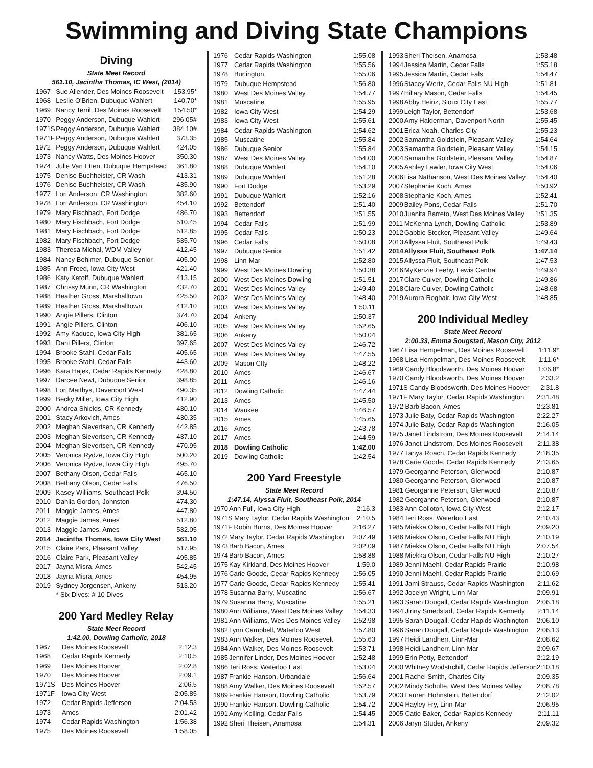Swimming and Diving State Champions
Diving
State Meet Record
561.10, Jacintha Thomas, IC West, (2014)
| 1967 | Sue Allender, Des Moines Roosevelt | 153.95* |
| 1968 | Leslie O'Brien, Dubuque Wahlert | 140.70* |
| 1969 | Nancy Terril, Des Moines Roosevelt | 154.50* |
| 1970 | Peggy Anderson, Dubuque Wahlert | 296.05# |
| 1971S | Peggy Anderson, Dubuque Wahlert | 384.10# |
| 1971F | Peggy Anderson, Dubuque Wahlert | 373.35 |
| 1972 | Peggy Anderson, Dubuque Wahlert | 424.05 |
| 1973 | Nancy Watts, Des Moines Hoover | 350.30 |
| 1974 | Julie Van Etten, Dubuque Hempstead | 361.80 |
| 1975 | Denise Buchheister, CR Wash | 413.31 |
| 1976 | Denise Buchheister, CR Wash | 435.90 |
| 1977 | Lori Anderson, CR Washington | 382.60 |
| 1978 | Lori Anderson, CR Washington | 454.10 |
| 1979 | Mary Fischbach, Fort Dodge | 486.70 |
| 1980 | Mary Fischbach, Fort Dodge | 510.45 |
| 1981 | Mary Fischbach, Fort Dodge | 512.85 |
| 1982 | Mary Fischbach, Fort Dodge | 535.70 |
| 1983 | Theresa Michal, WDM Valley | 412.45 |
| 1984 | Nancy Behlmer, Dubuque Senior | 405.00 |
| 1985 | Ann Freed, Iowa City West | 421.40 |
| 1986 | Katy Ketoff, Dubuque Wahlert | 413.15 |
| 1987 | Chrissy Munn, CR Washington | 432.70 |
| 1988 | Heather Gross, Marshalltown | 425.50 |
| 1989 | Heather Gross, Marshalltown | 412.10 |
| 1990 | Angie Pillers, Clinton | 374.70 |
| 1991 | Angie Pillers, Clinton | 406.10 |
| 1992 | Amy Kaduce, Iowa City High | 381.65 |
| 1993 | Dani Pillers, Clinton | 397.65 |
| 1994 | Brooke Stahl, Cedar Falls | 405.65 |
| 1995 | Brooke Stahl, Cedar Falls | 443.60 |
| 1996 | Kara Hajek, Cedar Rapids Kennedy | 428.80 |
| 1997 | Darcee Newt, Dubuque Senior | 398.85 |
| 1998 | Lori Matthys, Davenport West | 490.35 |
| 1999 | Becky Miller, Iowa City High | 412.90 |
| 2000 | Andrea Shields, CR Kennedy | 430.10 |
| 2001 | Stacy Arkovich, Ames | 430.35 |
| 2002 | Meghan Sievertsen, CR Kennedy | 442.85 |
| 2003 | Meghan Sievertsen, CR Kennedy | 437.10 |
| 2004 | Meghan Sievertsen, CR Kennedy | 470.95 |
| 2005 | Veronica Rydze, Iowa City High | 500.20 |
| 2006 | Veronica Rydze, Iowa City High | 495.70 |
| 2007 | Bethany Olson, Cedar Falls | 465.10 |
| 2008 | Bethany Olson, Cedar Falls | 476.50 |
| 2009 | Kasey Williams, Southeast Polk | 394.50 |
| 2010 | Dahlia Gordon, Johnston | 474.30 |
| 2011 | Maggie James, Ames | 447.80 |
| 2012 | Maggie James, Ames | 512.80 |
| 2013 | Maggie James, Ames | 532.05 |
| 2014 | Jacintha Thomas, Iowa City West | 561.10 |
| 2015 | Claire Park, Pleasant Valley | 517.95 |
| 2016 | Claire Park, Pleasant Valley | 495.85 |
| 2017 | Jayna Misra, Ames | 542.45 |
| 2018 | Jayna Misra, Ames | 454.95 |
| 2019 | Sydney Jorgensen, Ankeny | 513.20 |
| | * Six Dives; # 10 Dives | |
200 Yard Medley Relay
State Meet Record
1:42.00, Dowling Catholic, 2018
| 1967 | Des Moines Roosevelt | 2:12.3 |
| 1968 | Cedar Rapids Kennedy | 2:10.5 |
| 1969 | Des Moines Hoover | 2:02.8 |
| 1970 | Des Moines Hoover | 2:09.1 |
| 1971S | Des Moines Hoover | 2:06.5 |
| 1971F | Iowa City West | 2:05.85 |
| 1972 | Cedar Rapids Jefferson | 2:04.53 |
| 1973 | Ames | 2:01.42 |
| 1974 | Cedar Rapids Washington | 1:56.38 |
| 1975 | Des Moines Roosevelt | 1:58.05 |
| 1976 | Cedar Rapids Washington | 1:55.08 |
| 1977 | Cedar Rapids Washington | 1:55.56 |
| 1978 | Burlington | 1:55.06 |
| 1979 | Dubuque Hempstead | 1:56.80 |
| 1980 | West Des Moines Valley | 1:54.77 |
| 1981 | Muscatine | 1:55.95 |
| 1982 | Iowa City West | 1:54.29 |
| 1983 | Iowa City West | 1:55.61 |
| 1984 | Cedar Rapids Washington | 1:54.62 |
| 1985 | Muscatine | 1:55.84 |
| 1986 | Dubuque Senior | 1:55.84 |
| 1987 | West Des Moines Valley | 1:54.00 |
| 1988 | Dubuque Wahlert | 1:54.10 |
| 1989 | Dubuque Wahlert | 1:51.28 |
| 1990 | Fort Dodge | 1:53.29 |
| 1991 | Dubuque Wahlert | 1:52.16 |
| 1992 | Bettendorf | 1:51.40 |
| 1993 | Bettendorf | 1:51.55 |
| 1994 | Cedar Falls | 1:51.99 |
| 1995 | Cedar Falls | 1:50.23 |
| 1996 | Cedar Falls | 1:50.08 |
| 1997 | Dubuque Senior | 1:51.42 |
| 1998 | Linn-Mar | 1:52.80 |
| 1999 | West Des Moines Dowling | 1:50.38 |
| 2000 | West Des Moines Dowling | 1:51.51 |
| 2001 | West Des Moines Valley | 1:49.40 |
| 2002 | West Des Moines Valley | 1:48.40 |
| 2003 | West Des Moines Valley | 1:50.11 |
| 2004 | Ankeny | 1:50.37 |
| 2005 | West Des Moines Valley | 1:52.65 |
| 2006 | Ankeny | 1:50.04 |
| 2007 | West Des Moines Valley | 1:46.72 |
| 2008 | West Des Moines Valley | 1:47.55 |
| 2009 | Mason CIty | 1:48.22 |
| 2010 | Ames | 1:46.67 |
| 2011 | Ames | 1:46.16 |
| 2012 | Dowling Catholic | 1:47.44 |
| 2013 | Ames | 1:45.50 |
| 2014 | Waukee | 1:46.57 |
| 2015 | Ames | 1:45.65 |
| 2016 | Ames | 1:43.78 |
| 2017 | Ames | 1:44.59 |
| 2018 | Dowling Catholic | 1:42.00 |
| 2019 | Dowling Catholic | 1:42.54 |
200 Yard Freestyle
State Meet Record
1:47.14, Alyssa Fluit, Southeast Polk, 2014
| 1970 | Ann Full, Iowa City High | 2:16.3 |
| 1971S Mary Taylor, Cedar Rapids Washington | | 2:10.5 |
| 1971F Robin Burns, Des Moines Hoover | | 2:16.27 |
| 1972 | Mary Taylor, Cedar Rapids Washington | 2:07.49 |
| 1973 | Barb Bacon, Ames | 2:02.09 |
| 1974 | Barb Bacon, Ames | 1:58.88 |
| 1975 | Kay Kirkland, Des Moines Hoover | 1:59.0 |
| 1976 | Carie Goode, Cedar Rapids Kennedy | 1:56.05 |
| 1977 | Carie Goode, Cedar Rapids Kennedy | 1:55.41 |
| 1978 | Susanna Barry, Muscatine | 1:56.67 |
| 1979 | Susanna Barry, Muscatine | 1:55.21 |
| 1980 | Ann Williams, West Des Moines Valley | 1:54.33 |
| 1981 | Ann Williams, Wes Des Moines Valley | 1:52.98 |
| 1982 | Lynn Campbell, Waterloo West | 1:57.80 |
| 1983 | Ann Walker, Des Moines Roosevelt | 1:55.63 |
| 1984 | Ann Walker, Des Moines Roosevelt | 1:53.71 |
| 1985 | Jennifer Linder, Des Moines Hoover | 1:52.48 |
| 1986 | Teri Ross, Waterloo East | 1:53.04 |
| 1987 | Frankie Hanson, Urbandale | 1:56.64 |
| 1988 | Amy Walker, Des Moines Roosevelt | 1:52.57 |
| 1989 | Frankie Hanson, Dowling Catholic | 1:53.79 |
| 1990 | Frankie Hanson, Dowling Catholic | 1:54.72 |
| 1991 | Amy Kelling, Cedar Falls | 1:54.45 |
| 1992 | Sheri Theisen, Anamosa | 1:54.31 |
| 1993 | Sheri Theisen, Anamosa | 1:53.48 |
| 1994 | Jessica Martin, Cedar Falls | 1:55.18 |
| 1995 | Jessica Martin, Cedar Fals | 1:54.47 |
| 1996 | Stacey Wertz, Cedar Falls NU High | 1:51.81 |
| 1997 | Hillary Mason, Cedar Falls | 1:54.45 |
| 1998 | Abby Heinz, Sioux City East | 1:55.77 |
| 1999 | Leigh Taylor, Bettendorf | 1:53.68 |
| 2000 | Amy Halderman, Davenport North | 1:55.45 |
| 2001 | Erica Noah, Charles City | 1:55.23 |
| 2002 | Samantha Goldstein, Pleasant Valley | 1:54.64 |
| 2003 | Samantha Goldstein, Pleasant Valley | 1:54.15 |
| 2004 | Samantha Goldstein, Pleasant Valley | 1:54.87 |
| 2005 | Ashley Lawler, Iowa City West | 1:54.06 |
| 2006 | Lisa Nathanson, West Des Moines Valley | 1:54.40 |
| 2007 | Stephanie Koch, Ames | 1:50.92 |
| 2008 | Stephanie Koch, Ames | 1:52.41 |
| 2009 | Bailey Pons, Cedar Falls | 1:51.70 |
| 2010 | Juanita Barreto, West Des Moines Valley | 1:51.35 |
| 2011 | McKenna Lynch, Dowling Catholic | 1:53.89 |
| 2012 | Gabbie Stecker, Pleasant Valley | 1:49.64 |
| 2013 | Allyssa Fluit, Southeast Polk | 1:49.43 |
| 2014 | Allyssa Fluit, Southeast Polk | 1:47.14 |
| 2015 | Allyssa Fluit, Southeast Polk | 1:47.53 |
| 2016 | MyKenzie Leehy, Lewis Central | 1:49.94 |
| 2017 | Clare Culver, Dowling Catholic | 1:49.86 |
| 2018 | Clare Culver, Dowling Catholic | 1:48.68 |
| 2019 | Aurora Roghair, Iowa City West | 1:48.85 |
200 Individual Medley
State Meet Record
2:00.33, Emma Sougstad, Mason City, 2012
| 1967 Lisa Hempelman, Des Moines Roosevelt | 1:11.9* |
| 1968 Lisa Hempelman, Des Moines Roosevelt | 1:11.6* |
| 1969 Candy Bloodsworth, Des Moines Hoover | 1:06.8* |
| 1970 Candy Bloodsworth, Des Moines Hoover | 2:33.2 |
| 1971S Candy Bloodsworth, Des Moines Hoover | 2:31.8 |
| 1971F Mary Taylor, Cedar Rapids Washington | 2:31.48 |
| 1972 Barb Bacon, Ames | 2:23.81 |
| 1973 Julie Baty, Cedar Rapids Washington | 2:22.27 |
| 1974 Julie Baty, Cedar Rapids Washington | 2:16.05 |
| 1975 Janet Lindstrom, Des Moines Roosevelt | 2:14.14 |
| 1976 Janet Lindstrom, Des Moines Roosevelt | 2:11.38 |
| 1977 Tanya Roach, Cedar Rapids Kennedy | 2:18.35 |
| 1978 Carie Goode, Cedar Rapids Kennedy | 2:13.65 |
| 1979 Georganne Peterson, Glenwood | 2:10.87 |
| 1980 Georganne Peterson, Glenwood | 2:10.87 |
| 1981 Georganne Peterson, Glenwood | 2:10.87 |
| 1982 Georganne Peterson, Glenwood | 2:10.87 |
| 1983 Ann Colloton, Iowa City West | 2:12.17 |
| 1984 Teri Ross, Waterloo East | 2:10.43 |
| 1985 Miekka Olson, Cedar Falls NU High | 2:09.20 |
| 1986 Miekka Olson, Cedar Falls NU High | 2:10.19 |
| 1987 Miekka Olson, Cedar Falls NU High | 2:07.54 |
| 1988 Miekka Olson, Cedar Falls NU High | 2:10.27 |
| 1989 Jenni Maehl, Cedar Rapids Prairie | 2:10.98 |
| 1990 Jenni Maehl, Cedar Rapids Prairie | 2:10.69 |
| 1991 Jami Strauss, Cedar Rapids Washington | 2:11.62 |
| 1992 Jocelyn Wright, Linn-Mar | 2:09.91 |
| 1993 Sarah Dougall, Cedar Rapids Washington | 2:06.18 |
| 1994 Jinny Smedstad, Cedar Rapids Kennedy | 2:11.14 |
| 1995 Sarah Dougall, Cedar Rapids Washington | 2:06.10 |
| 1996 Sarah Dougall, Cedar Rapids Washington | 2:06.13 |
| 1997 Heidi Landherr, Linn-Mar | 2:08.62 |
| 1998 Heidi Landherr, Linn-Mar | 2:09.67 |
| 1999 Erin Petty, Bettendorf | 2:12.19 |
| 2000 Whitney Wodstrchill, Cedar Rapids Jefferson | 2:10.18 |
| 2001 Rachel Smith, Charles City | 2:09.35 |
| 2002 Mindy Schulte, West Des Moines Valley | 2:08.78 |
| 2003 Lauren Hohnstein, Bettendorf | 2:12.02 |
| 2004 Hayley Fry, Linn-Mar | 2:06.95 |
| 2005 Catie Baker, Cedar Rapids Kennedy | 2:11.11 |
| 2006 Jaryn Studer, Ankeny | 2:09.32 |